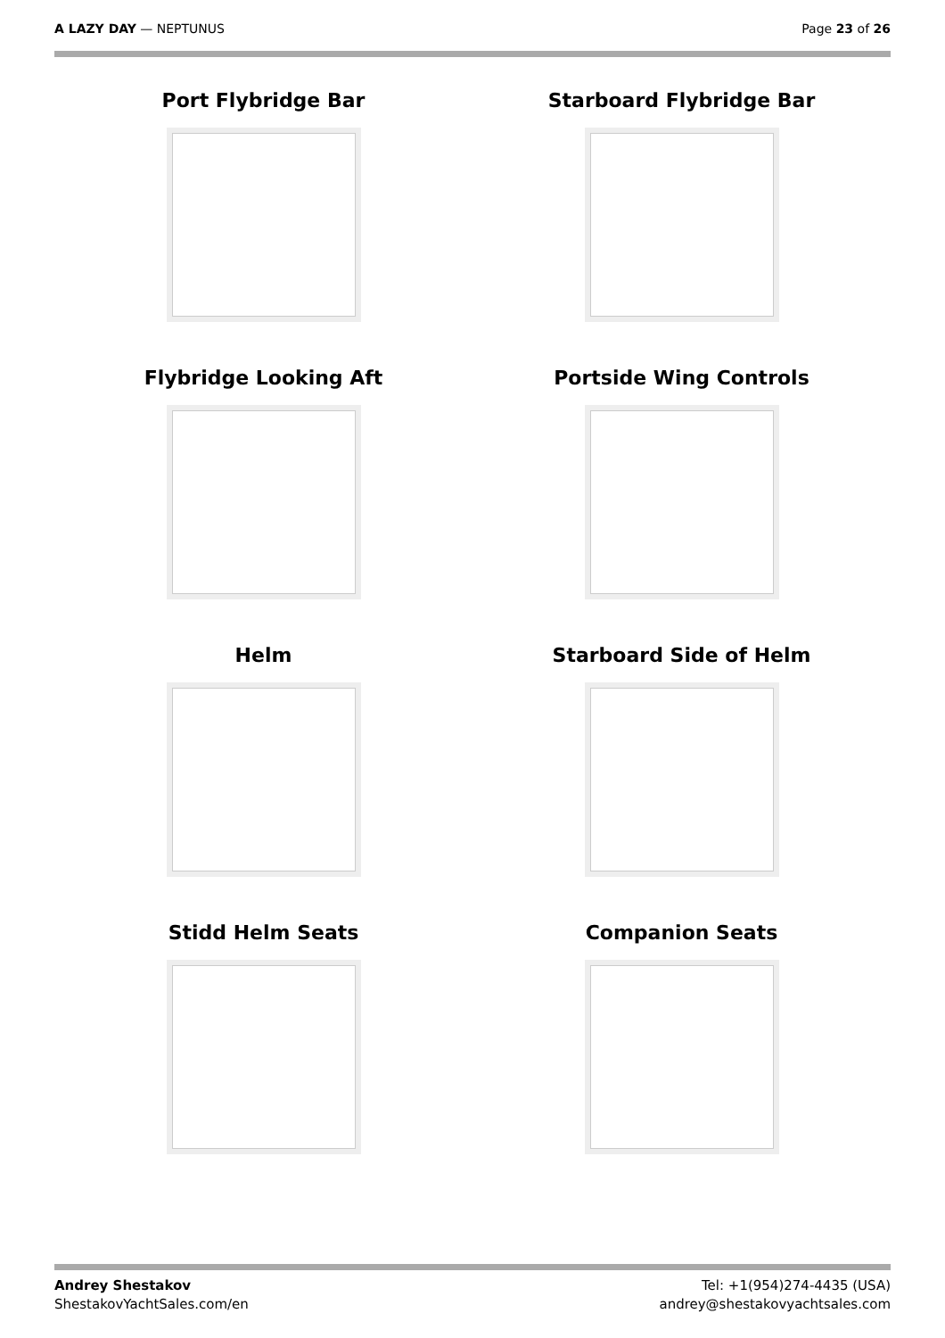A LAZY DAY — NEPTUNUS Page 23 of 26
Port Flybridge Bar
Starboard Flybridge Bar
Flybridge Looking Aft
Portside Wing Controls
Helm
Starboard Side of Helm
Stidd Helm Seats
Companion Seats
Andrey Shestakov
ShestakovYachtSales.com/en
Tel: +1(954)274-4435 (USA)
andrey@shestakovyachtsales.com